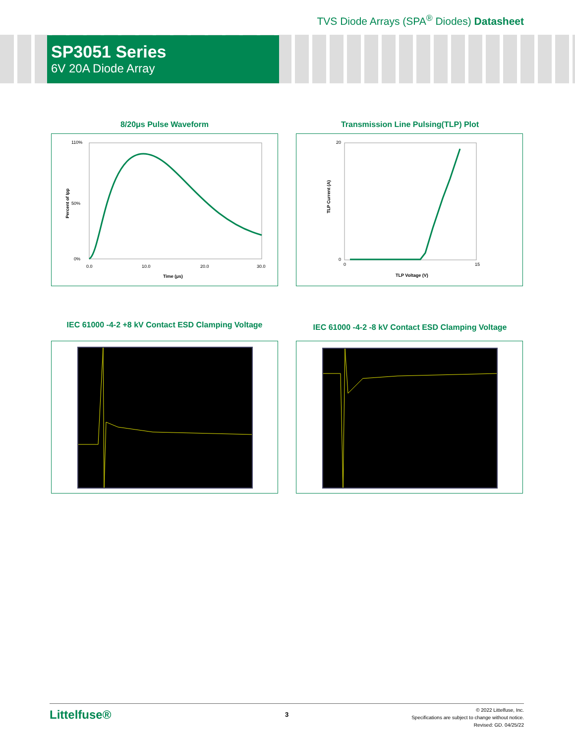TVS Diode Arrays (SPA<sup>®</sup> Diodes) Datasheet
SP3051 Series
6V 20A Diode Array
8/20μs Pulse Waveform Transmission Line Pulsing(TLP) Plot
110%
50%
0%
0.0
10.0
20.0
30.0
Time (μs)
Percent of Ipp
20
0
0
15
TLP Voltage (V)
TLP Current (A)
IEC 61000 -4-2 +8 kV Contact ESD Clamping Voltage
IEC 61000 -4-2 -8 kV Contact ESD Clamping Voltage
Littelfuse® 3
© 2022 Littelfuse, Inc.
Specifications are subject to change without notice.
Revised: GD. 04/25/22